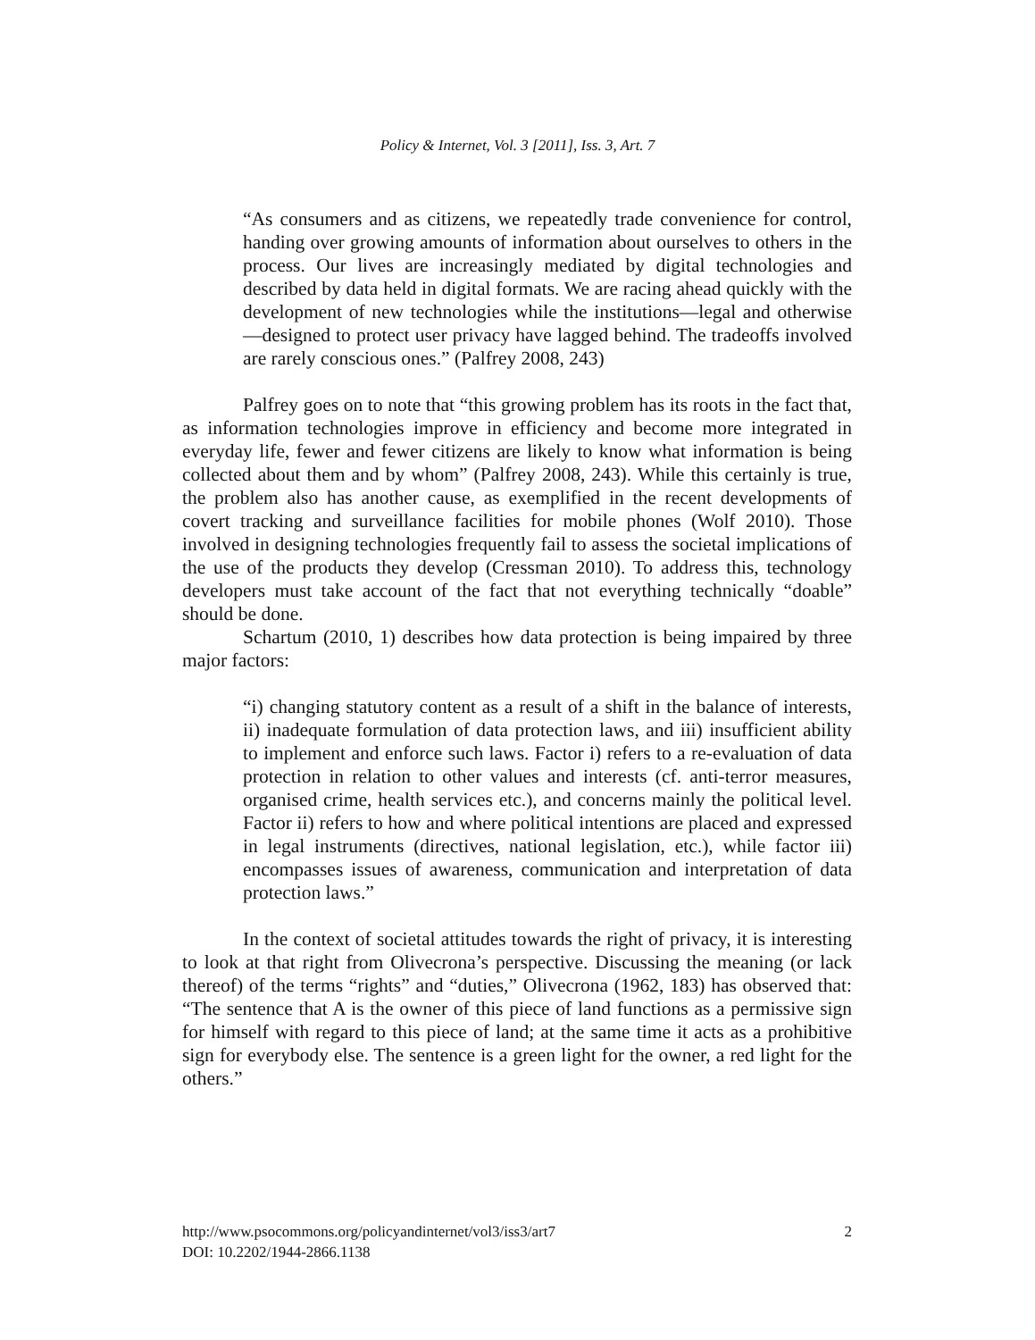Policy & Internet, Vol. 3 [2011], Iss. 3, Art. 7
“As consumers and as citizens, we repeatedly trade convenience for control, handing over growing amounts of information about ourselves to others in the process. Our lives are increasingly mediated by digital technologies and described by data held in digital formats. We are racing ahead quickly with the development of new technologies while the institutions—legal and otherwise—designed to protect user privacy have lagged behind. The tradeoffs involved are rarely conscious ones.” (Palfrey 2008, 243)
Palfrey goes on to note that “this growing problem has its roots in the fact that, as information technologies improve in efficiency and become more integrated in everyday life, fewer and fewer citizens are likely to know what information is being collected about them and by whom” (Palfrey 2008, 243). While this certainly is true, the problem also has another cause, as exemplified in the recent developments of covert tracking and surveillance facilities for mobile phones (Wolf 2010). Those involved in designing technologies frequently fail to assess the societal implications of the use of the products they develop (Cressman 2010). To address this, technology developers must take account of the fact that not everything technically “doable” should be done.
Schartum (2010, 1) describes how data protection is being impaired by three major factors:
“i) changing statutory content as a result of a shift in the balance of interests, ii) inadequate formulation of data protection laws, and iii) insufficient ability to implement and enforce such laws. Factor i) refers to a re-evaluation of data protection in relation to other values and interests (cf. anti-terror measures, organised crime, health services etc.), and concerns mainly the political level. Factor ii) refers to how and where political intentions are placed and expressed in legal instruments (directives, national legislation, etc.), while factor iii) encompasses issues of awareness, communication and interpretation of data protection laws.”
In the context of societal attitudes towards the right of privacy, it is interesting to look at that right from Olivecrona’s perspective. Discussing the meaning (or lack thereof) of the terms “rights” and “duties,” Olivecrona (1962, 183) has observed that: “The sentence that A is the owner of this piece of land functions as a permissive sign for himself with regard to this piece of land; at the same time it acts as a prohibitive sign for everybody else. The sentence is a green light for the owner, a red light for the others.”
2 http://www.psocommons.org/policyandinternet/vol3/iss3/art7
DOI: 10.2202/1944-2866.1138